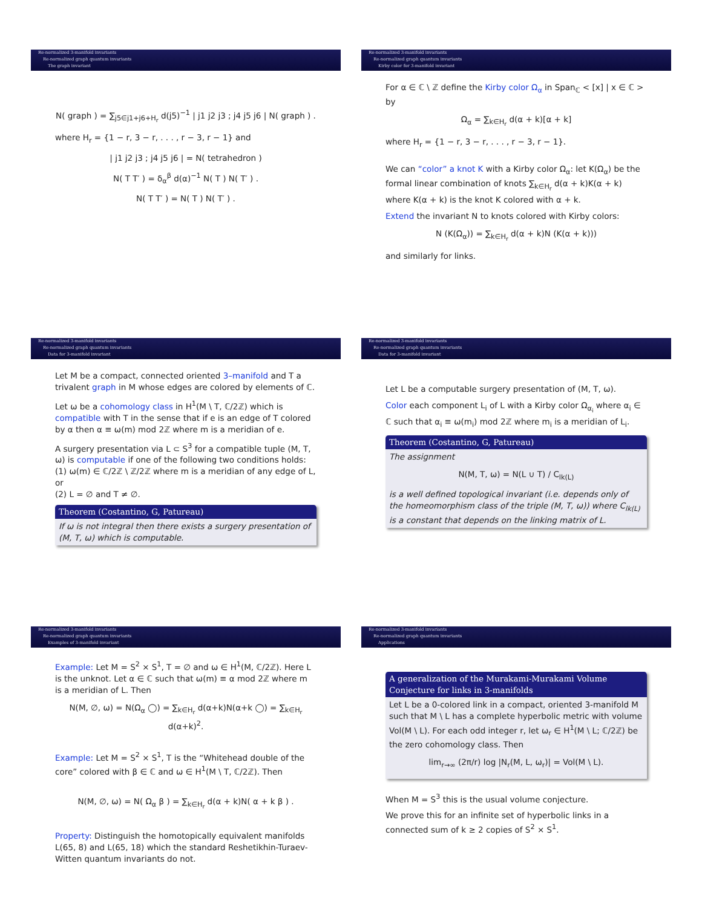Re-normalized 3-manifold invariants
Re-normalized graph quantum invariants
The graph invariant
N( graph ) = ∑<sub>j5∈j1+j6+H<sub>r</sub></sub> d(j5)<sup>−1</sup> | j1 j2 j3 ; j4 j5 j6 | N( graph ) .
where H<sub>r</sub> = {1 − r, 3 − r, . . . , r − 3, r − 1} and
| j1 j2 j3 ; j4 j5 j6 | = N( tetrahedron )
N( T T′ ) = δ<sub>α</sub><sup>β</sup> d(α)<sup>−1</sup> N( T ) N( T′ ) .
N( T T′ ) = N( T ) N( T′ ) .
Re-normalized 3-manifold invariants
Re-normalized graph quantum invariants
Kirby color for 3-manifold invariant
For α ∈ ℂ \ ℤ define the Kirby color Ω<sub>α</sub> in Span<sub>ℂ</sub> < [x] | x ∈ ℂ > by
Ω<sub>α</sub> = ∑<sub>k∈H<sub>r</sub></sub> d(α + k)[α + k]
where H<sub>r</sub> = {1 − r, 3 − r, . . . , r − 3, r − 1}.
We can “color” a knot K with a Kirby color Ω<sub>α</sub>: let K(Ω<sub>α</sub>) be the formal linear combination of knots ∑<sub>k∈H<sub>r</sub></sub> d(α + k)K(α + k) where K(α + k) is the knot K colored with α + k.
Extend the invariant N to knots colored with Kirby colors:
N (K(Ω<sub>α</sub>)) = ∑<sub>k∈H<sub>r</sub></sub> d(α + k)N (K(α + k)))
and similarly for links.
Re-normalized 3-manifold invariants
Re-normalized graph quantum invariants
Data for 3-manifold invariant
Let M be a compact, connected oriented 3–manifold and T a trivalent graph in M whose edges are colored by elements of ℂ.
Let ω be a cohomology class in H<sup>1</sup>(M \ T, ℂ/2ℤ) which is compatible with T in the sense that if e is an edge of T colored by α then α ≡ ω(m) mod 2ℤ where m is a meridian of e.
A surgery presentation via L ⊂ S<sup>3</sup> for a compatible tuple (M, T, ω) is computable if one of the following two conditions holds:
(1) ω(m) ∈ ℂ/2ℤ \ ℤ/2ℤ where m is a meridian of any edge of L, or
(2) L = ∅ and T ≠ ∅.
Theorem (Costantino, G, Patureau)
If ω is not integral then there exists a surgery presentation of (M, T, ω) which is computable.
Re-normalized 3-manifold invariants
Re-normalized graph quantum invariants
Data for 3-manifold invariant
Let L be a computable surgery presentation of (M, T, ω).
Color each component L<sub>i</sub> of L with a Kirby color Ω<sub>α<sub>i</sub></sub> where α<sub>i</sub> ∈ ℂ such that α<sub>i</sub> ≡ ω(m<sub>i</sub>) mod 2ℤ where m<sub>i</sub> is a meridian of L<sub>i</sub>.
Theorem (Costantino, G, Patureau)
The assignment
N(M, T, ω) = N(L ∪ T) / C<sub>lk(L)</sub>
is a well defined topological invariant (i.e. depends only of the homeomorphism class of the triple (M, T, ω)) where C<sub>lk(L)</sub> is a constant that depends on the linking matrix of L.
Re-normalized 3-manifold invariants
Re-normalized graph quantum invariants
Examples of 3-manifold invariant
Example: Let M = S<sup>2</sup> × S<sup>1</sup>, T = ∅ and ω ∈ H<sup>1</sup>(M, ℂ/2ℤ). Here L is the unknot. Let α ∈ ℂ such that ω(m) ≡ α mod 2ℤ where m is a meridian of L. Then
N(M, ∅, ω) = N(Ω<sub>α</sub> ◯) = ∑<sub>k∈H<sub>r</sub></sub> d(α+k)N(α+k ◯) = ∑<sub>k∈H<sub>r</sub></sub> d(α+k)<sup>2</sup>.
Example: Let M = S<sup>2</sup> × S<sup>1</sup>, T is the “Whitehead double of the core” colored with β ∈ ℂ and ω ∈ H<sup>1</sup>(M \ T, ℂ/2ℤ). Then
N(M, ∅, ω) = N( Ω<sub>α</sub> β ) = ∑<sub>k∈H<sub>r</sub></sub> d(α + k)N( α + k β ) .
Property: Distinguish the homotopically equivalent manifolds L(65, 8) and L(65, 18) which the standard Reshetikhin-Turaev-Witten quantum invariants do not.
Re-normalized 3-manifold invariants
Re-normalized graph quantum invariants
Applications
A generalization of the Murakami-Murakami Volume Conjecture for links in 3-manifolds
Let L be a 0-colored link in a compact, oriented 3-manifold M such that M \ L has a complete hyperbolic metric with volume Vol(M \ L). For each odd integer r, let ω<sub>r</sub> ∈ H<sup>1</sup>(M \ L; ℂ/2ℤ) be the zero cohomology class. Then
lim<sub>r→∞</sub> (2π/r) log |N<sub>r</sub>(M, L, ω<sub>r</sub>)| = Vol(M \ L).
When M = S<sup>3</sup> this is the usual volume conjecture.
We prove this for an infinite set of hyperbolic links in a connected sum of k ≥ 2 copies of S<sup>2</sup> × S<sup>1</sup>.